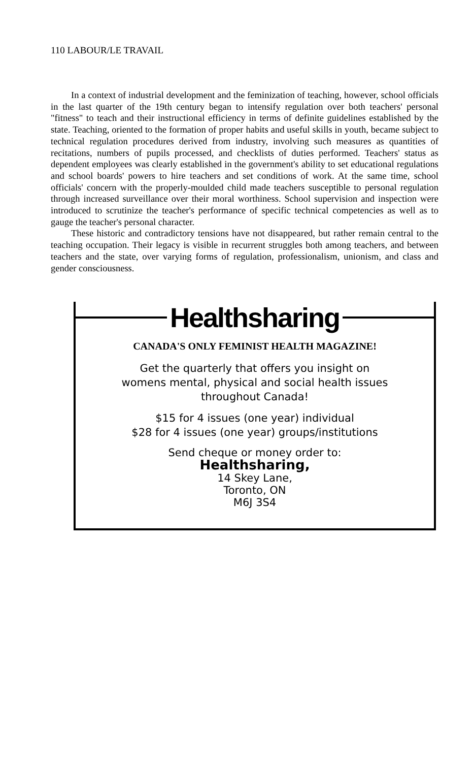110 LABOUR/LE TRAVAIL
In a context of industrial development and the feminization of teaching, however, school officials in the last quarter of the 19th century began to intensify regulation over both teachers' personal "fitness" to teach and their instructional efficiency in terms of definite guidelines established by the state. Teaching, oriented to the formation of proper habits and useful skills in youth, became subject to technical regulation procedures derived from industry, involving such measures as quantities of recitations, numbers of pupils processed, and checklists of duties performed. Teachers' status as dependent employees was clearly established in the government's ability to set educational regulations and school boards' powers to hire teachers and set conditions of work. At the same time, school officials' concern with the properly-moulded child made teachers susceptible to personal regulation through increased surveillance over their moral worthiness. School supervision and inspection were introduced to scrutinize the teacher's performance of specific technical competencies as well as to gauge the teacher's personal character.
These historic and contradictory tensions have not disappeared, but rather remain central to the teaching occupation. Their legacy is visible in recurrent struggles both among teachers, and between teachers and the state, over varying forms of regulation, professionalism, unionism, and class and gender consciousness.
Healthsharing
CANADA'S ONLY FEMINIST HEALTH MAGAZINE!
Get the quarterly that offers you insight on
womens mental, physical and social health issues
throughout Canada!
$15 for 4 issues (one year) individual
$28 for 4 issues (one year) groups/institutions
Send cheque or money order to:
Healthsharing,
14 Skey Lane,
Toronto, ON
M6J 3S4